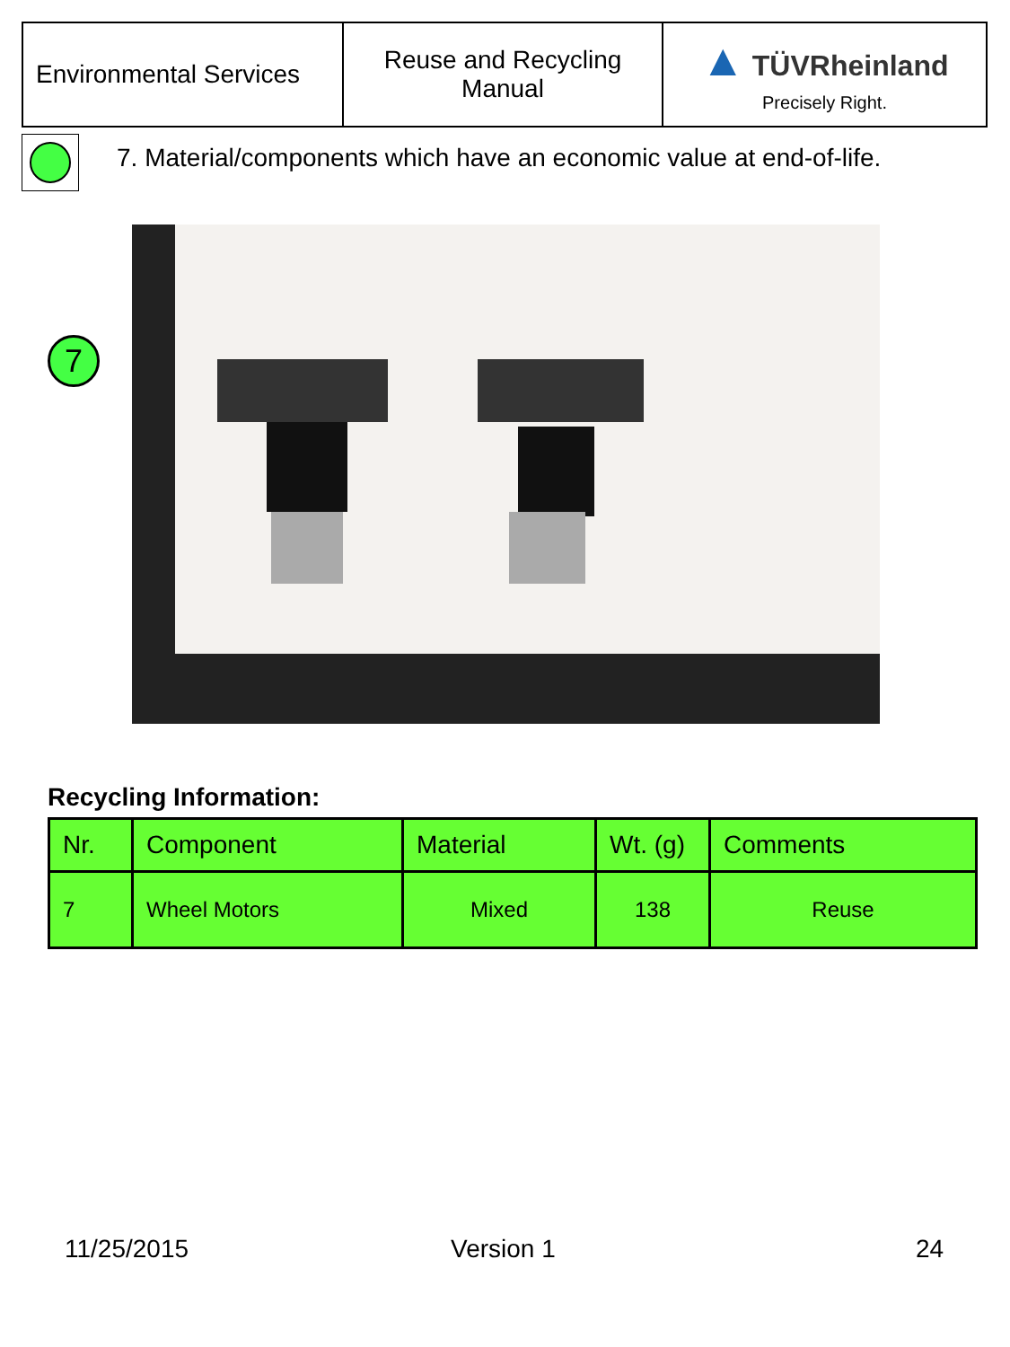| Environmental Services | Reuse and Recycling Manual | ▲ TÜVRheinland Precisely Right. |
7. Material/components which have an economic value at end-of-life.
7
Recycling Information:
| Nr. | Component | Material | Wt. (g) | Comments |
| --- | --- | --- | --- | --- |
| 7 | Wheel Motors | Mixed | 138 | Reuse |
11/25/2015 Version 1 24